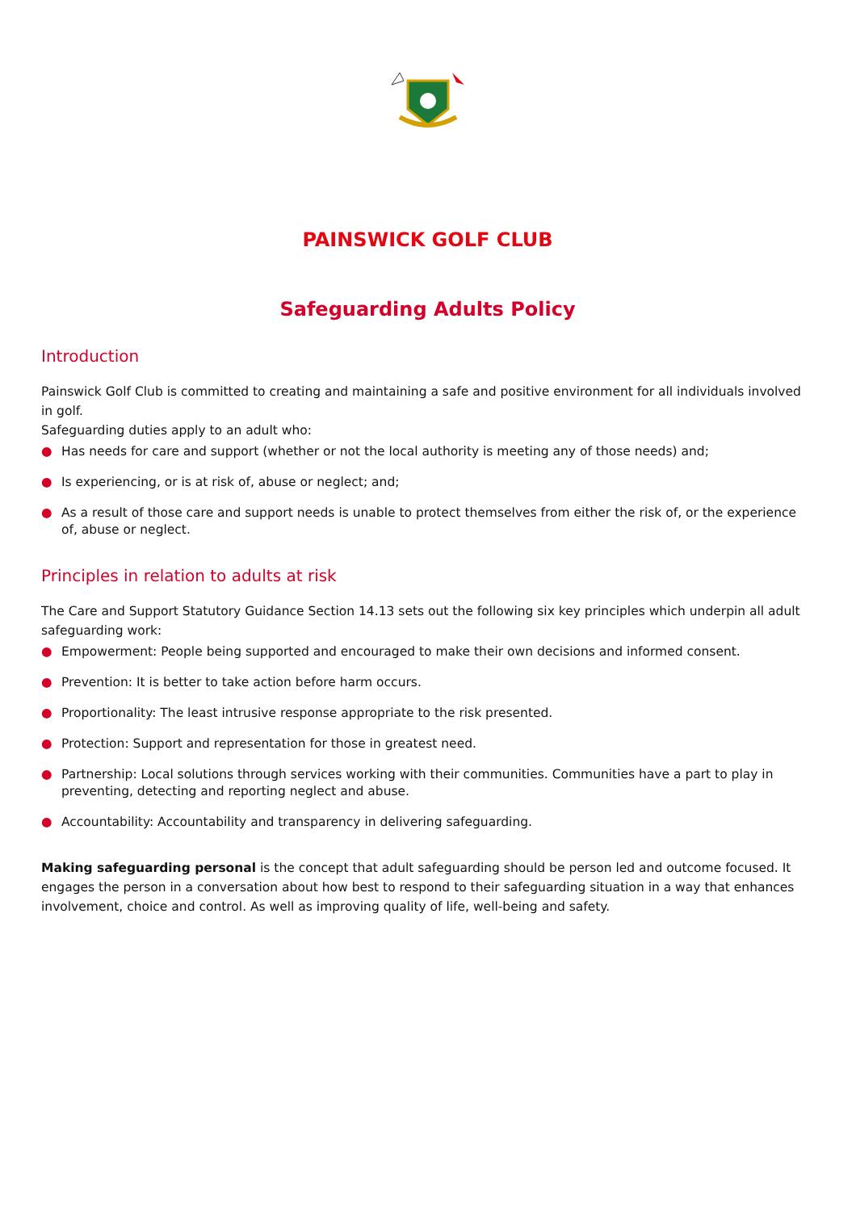PAINSWICK GOLF CLUB
Safeguarding Adults Policy
Introduction
Painswick Golf Club is committed to creating and maintaining a safe and positive environment for all individuals involved in golf.
Safeguarding duties apply to an adult who:
● Has needs for care and support (whether or not the local authority is meeting any of those needs) and;
● Is experiencing, or is at risk of, abuse or neglect; and;
● As a result of those care and support needs is unable to protect themselves from either the risk of, or the experience of, abuse or neglect.
Principles in relation to adults at risk
The Care and Support Statutory Guidance Section 14.13 sets out the following six key principles which underpin all adult safeguarding work:
● Empowerment: People being supported and encouraged to make their own decisions and informed consent.
● Prevention: It is better to take action before harm occurs.
● Proportionality: The least intrusive response appropriate to the risk presented.
● Protection: Support and representation for those in greatest need.
● Partnership: Local solutions through services working with their communities. Communities have a part to play in preventing, detecting and reporting neglect and abuse.
● Accountability: Accountability and transparency in delivering safeguarding.
Making safeguarding personal is the concept that adult safeguarding should be person led and outcome focused. It engages the person in a conversation about how best to respond to their safeguarding situation in a way that enhances involvement, choice and control. As well as improving quality of life, well-being and safety.